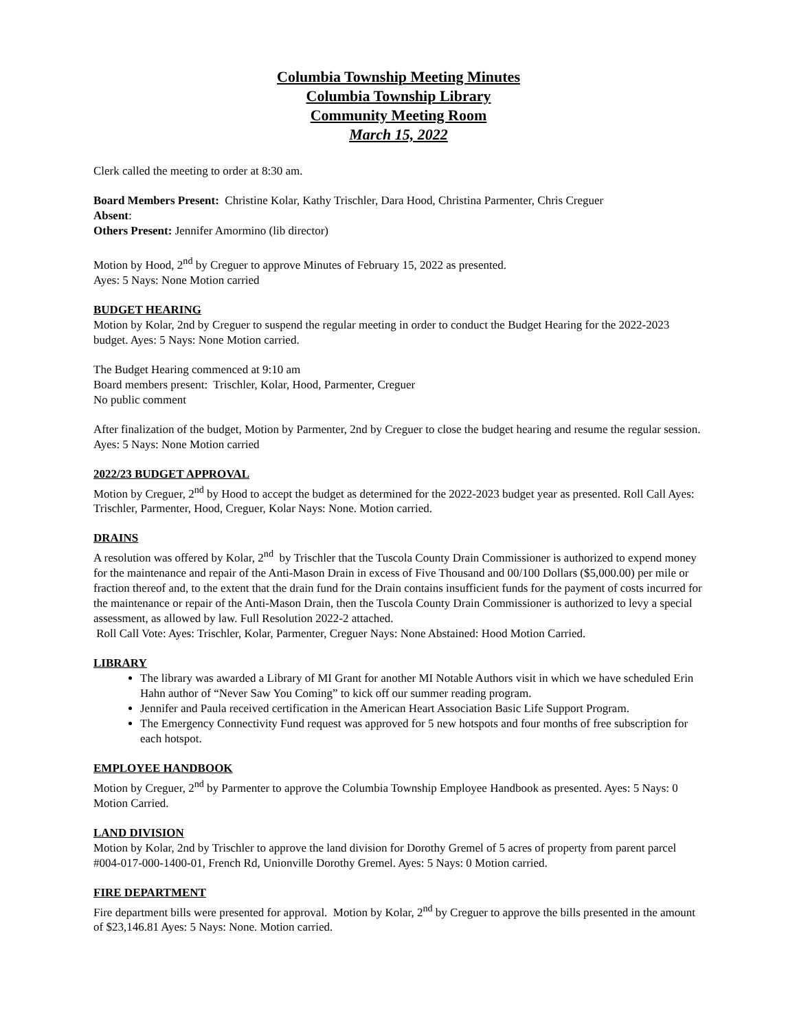Columbia Township Meeting Minutes
Columbia Township Library
Community Meeting Room
March 15, 2022
Clerk called the meeting to order at 8:30 am.
Board Members Present: Christine Kolar, Kathy Trischler, Dara Hood, Christina Parmenter, Chris Creguer
Absent:
Others Present: Jennifer Amormino (lib director)
Motion by Hood, 2<sup>nd</sup> by Creguer to approve Minutes of February 15, 2022 as presented.
Ayes: 5 Nays: None Motion carried
BUDGET HEARING
Motion by Kolar, 2nd by Creguer to suspend the regular meeting in order to conduct the Budget Hearing for the 2022-2023 budget. Ayes: 5 Nays: None Motion carried.
The Budget Hearing commenced at 9:10 am
Board members present: Trischler, Kolar, Hood, Parmenter, Creguer
No public comment
After finalization of the budget, Motion by Parmenter, 2nd by Creguer to close the budget hearing and resume the regular session. Ayes: 5 Nays: None Motion carried
2022/23 BUDGET APPROVAL
Motion by Creguer, 2<sup>nd</sup> by Hood to accept the budget as determined for the 2022-2023 budget year as presented. Roll Call Ayes: Trischler, Parmenter, Hood, Creguer, Kolar Nays: None. Motion carried.
DRAINS
A resolution was offered by Kolar, 2<sup>nd</sup> by Trischler that the Tuscola County Drain Commissioner is authorized to expend money for the maintenance and repair of the Anti-Mason Drain in excess of Five Thousand and 00/100 Dollars ($5,000.00) per mile or fraction thereof and, to the extent that the drain fund for the Drain contains insufficient funds for the payment of costs incurred for the maintenance or repair of the Anti-Mason Drain, then the Tuscola County Drain Commissioner is authorized to levy a special assessment, as allowed by law. Full Resolution 2022-2 attached.
Roll Call Vote: Ayes: Trischler, Kolar, Parmenter, Creguer Nays: None Abstained: Hood Motion Carried.
LIBRARY
The library was awarded a Library of MI Grant for another MI Notable Authors visit in which we have scheduled Erin Hahn author of “Never Saw You Coming” to kick off our summer reading program.
Jennifer and Paula received certification in the American Heart Association Basic Life Support Program.
The Emergency Connectivity Fund request was approved for 5 new hotspots and four months of free subscription for each hotspot.
EMPLOYEE HANDBOOK
Motion by Creguer, 2<sup>nd</sup> by Parmenter to approve the Columbia Township Employee Handbook as presented. Ayes: 5 Nays: 0 Motion Carried.
LAND DIVISION
Motion by Kolar, 2nd by Trischler to approve the land division for Dorothy Gremel of 5 acres of property from parent parcel #004-017-000-1400-01, French Rd, Unionville Dorothy Gremel. Ayes: 5 Nays: 0 Motion carried.
FIRE DEPARTMENT
Fire department bills were presented for approval. Motion by Kolar, 2<sup>nd</sup> by Creguer to approve the bills presented in the amount of $23,146.81 Ayes: 5 Nays: None. Motion carried.